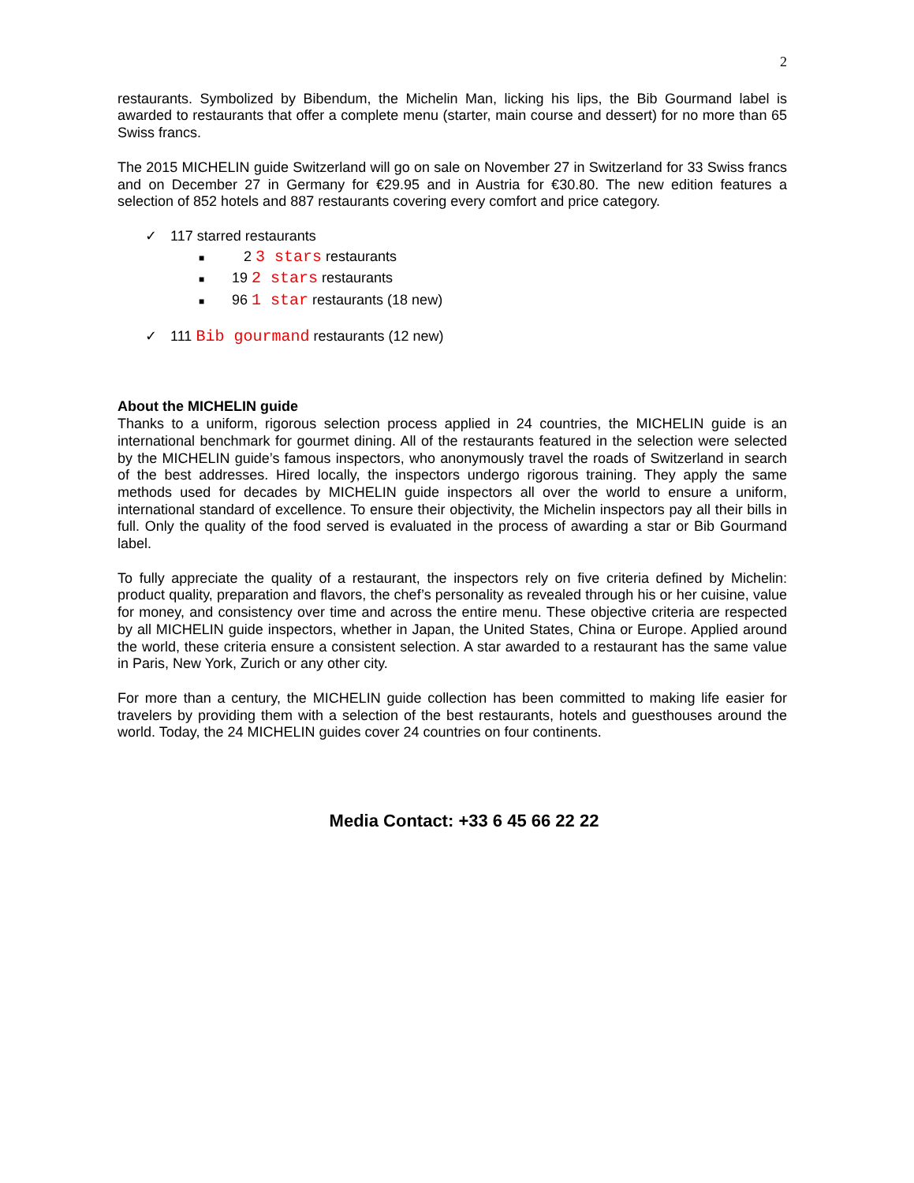2
restaurants. Symbolized by Bibendum, the Michelin Man, licking his lips, the Bib Gourmand label is awarded to restaurants that offer a complete menu (starter, main course and dessert) for no more than 65 Swiss francs.
The 2015 MICHELIN guide Switzerland will go on sale on November 27 in Switzerland for 33 Swiss francs and on December 27 in Germany for €29.95 and in Austria for €30.80. The new edition features a selection of 852 hotels and 887 restaurants covering every comfort and price category.
✓ 117 starred restaurants
■ 2 3 stars restaurants
■ 19 2 stars restaurants
■ 96 1 star restaurants (18 new)
✓ 111 Bib gourmand restaurants (12 new)
About the MICHELIN guide
Thanks to a uniform, rigorous selection process applied in 24 countries, the MICHELIN guide is an international benchmark for gourmet dining. All of the restaurants featured in the selection were selected by the MICHELIN guide’s famous inspectors, who anonymously travel the roads of Switzerland in search of the best addresses. Hired locally, the inspectors undergo rigorous training. They apply the same methods used for decades by MICHELIN guide inspectors all over the world to ensure a uniform, international standard of excellence. To ensure their objectivity, the Michelin inspectors pay all their bills in full. Only the quality of the food served is evaluated in the process of awarding a star or Bib Gourmand label.
To fully appreciate the quality of a restaurant, the inspectors rely on five criteria defined by Michelin: product quality, preparation and flavors, the chef’s personality as revealed through his or her cuisine, value for money, and consistency over time and across the entire menu. These objective criteria are respected by all MICHELIN guide inspectors, whether in Japan, the United States, China or Europe. Applied around the world, these criteria ensure a consistent selection. A star awarded to a restaurant has the same value in Paris, New York, Zurich or any other city.
For more than a century, the MICHELIN guide collection has been committed to making life easier for travelers by providing them with a selection of the best restaurants, hotels and guesthouses around the world. Today, the 24 MICHELIN guides cover 24 countries on four continents.
Media Contact: +33 6 45 66 22 22